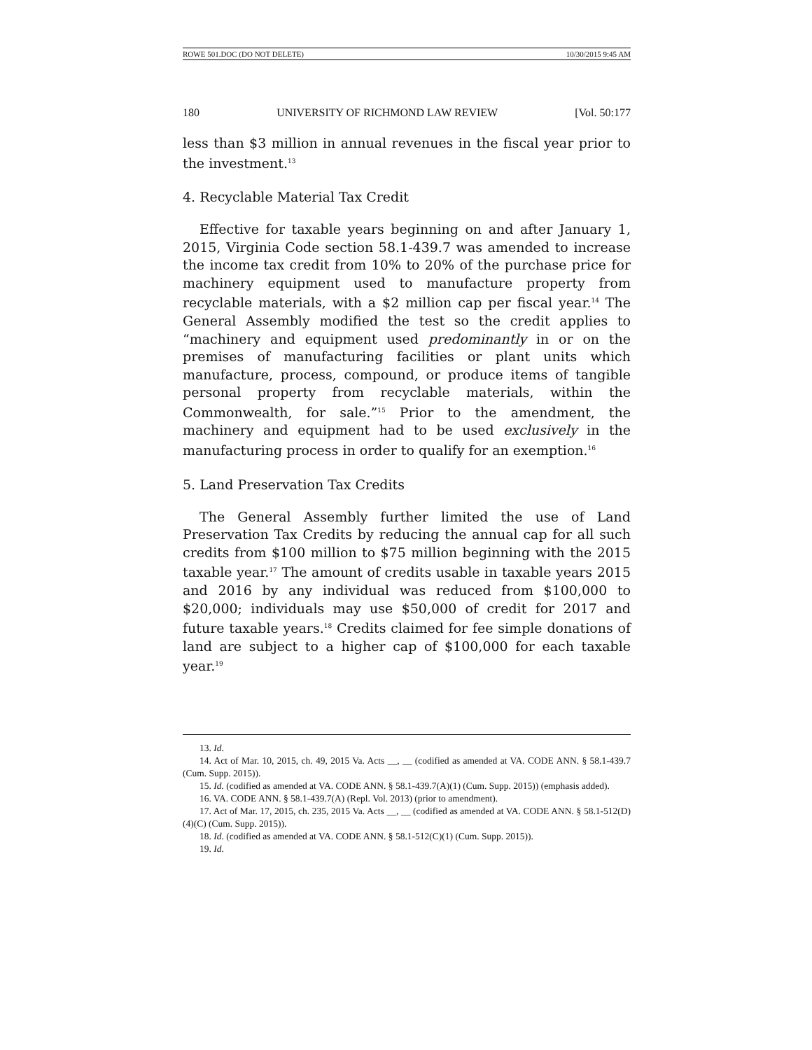ROWE 501.DOC (DO NOT DELETE) 10/30/2015 9:45 AM
180 UNIVERSITY OF RICHMOND LAW REVIEW [Vol. 50:177
less than $3 million in annual revenues in the fiscal year prior to the investment.<sup>13</sup>
4. Recyclable Material Tax Credit
Effective for taxable years beginning on and after January 1, 2015, Virginia Code section 58.1-439.7 was amended to increase the income tax credit from 10% to 20% of the purchase price for machinery equipment used to manufacture property from recyclable materials, with a $2 million cap per fiscal year.<sup>14</sup> The General Assembly modified the test so the credit applies to “machinery and equipment used predominantly in or on the premises of manufacturing facilities or plant units which manufacture, process, compound, or produce items of tangible personal property from recyclable materials, within the Commonwealth, for sale.”<sup>15</sup> Prior to the amendment, the machinery and equipment had to be used exclusively in the manufacturing process in order to qualify for an exemption.<sup>16</sup>
5. Land Preservation Tax Credits
The General Assembly further limited the use of Land Preservation Tax Credits by reducing the annual cap for all such credits from $100 million to $75 million beginning with the 2015 taxable year.<sup>17</sup> The amount of credits usable in taxable years 2015 and 2016 by any individual was reduced from $100,000 to $20,000; individuals may use $50,000 of credit for 2017 and future taxable years.<sup>18</sup> Credits claimed for fee simple donations of land are subject to a higher cap of $100,000 for each taxable year.<sup>19</sup>
13. Id.
14. Act of Mar. 10, 2015, ch. 49, 2015 Va. Acts __, __ (codified as amended at VA. CODE ANN. § 58.1-439.7 (Cum. Supp. 2015)).
15. Id. (codified as amended at VA. CODE ANN. § 58.1-439.7(A)(1) (Cum. Supp. 2015)) (emphasis added).
16. VA. CODE ANN. § 58.1-439.7(A) (Repl. Vol. 2013) (prior to amendment).
17. Act of Mar. 17, 2015, ch. 235, 2015 Va. Acts __, __ (codified as amended at VA. CODE ANN. § 58.1-512(D)(4)(C) (Cum. Supp. 2015)).
18. Id. (codified as amended at VA. CODE ANN. § 58.1-512(C)(1) (Cum. Supp. 2015)).
19. Id.